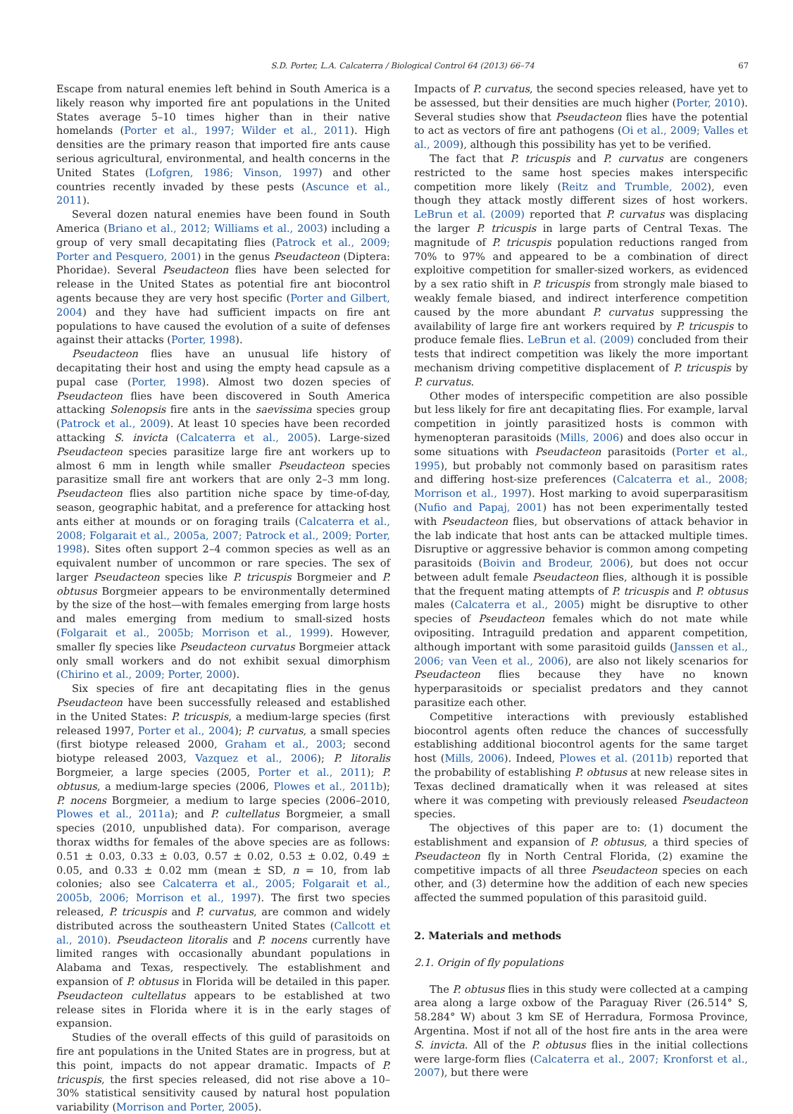S.D. Porter, L.A. Calcaterra / Biological Control 64 (2013) 66–74 67
Escape from natural enemies left behind in South America is a likely reason why imported fire ant populations in the United States average 5–10 times higher than in their native homelands (Porter et al., 1997; Wilder et al., 2011). High densities are the primary reason that imported fire ants cause serious agricultural, environmental, and health concerns in the United States (Lofgren, 1986; Vinson, 1997) and other countries recently invaded by these pests (Ascunce et al., 2011).
Several dozen natural enemies have been found in South America (Briano et al., 2012; Williams et al., 2003) including a group of very small decapitating flies (Patrock et al., 2009; Porter and Pesquero, 2001) in the genus Pseudacteon (Diptera: Phoridae). Several Pseudacteon flies have been selected for release in the United States as potential fire ant biocontrol agents because they are very host specific (Porter and Gilbert, 2004) and they have had sufficient impacts on fire ant populations to have caused the evolution of a suite of defenses against their attacks (Porter, 1998).
Pseudacteon flies have an unusual life history of decapitating their host and using the empty head capsule as a pupal case (Porter, 1998). Almost two dozen species of Pseudacteon flies have been discovered in South America attacking Solenopsis fire ants in the saevissima species group (Patrock et al., 2009). At least 10 species have been recorded attacking S. invicta (Calcaterra et al., 2005). Large-sized Pseudacteon species parasitize large fire ant workers up to almost 6 mm in length while smaller Pseudacteon species parasitize small fire ant workers that are only 2–3 mm long. Pseudacteon flies also partition niche space by time-of-day, season, geographic habitat, and a preference for attacking host ants either at mounds or on foraging trails (Calcaterra et al., 2008; Folgarait et al., 2005a, 2007; Patrock et al., 2009; Porter, 1998). Sites often support 2–4 common species as well as an equivalent number of uncommon or rare species. The sex of larger Pseudacteon species like P. tricuspis Borgmeier and P. obtusus Borgmeier appears to be environmentally determined by the size of the host—with females emerging from large hosts and males emerging from medium to small-sized hosts (Folgarait et al., 2005b; Morrison et al., 1999). However, smaller fly species like Pseudacteon curvatus Borgmeier attack only small workers and do not exhibit sexual dimorphism (Chirino et al., 2009; Porter, 2000).
Six species of fire ant decapitating flies in the genus Pseudacteon have been successfully released and established in the United States: P. tricuspis, a medium-large species (first released 1997, Porter et al., 2004); P. curvatus, a small species (first biotype released 2000, Graham et al., 2003; second biotype released 2003, Vazquez et al., 2006); P. litoralis Borgmeier, a large species (2005, Porter et al., 2011); P. obtusus, a medium-large species (2006, Plowes et al., 2011b); P. nocens Borgmeier, a medium to large species (2006–2010, Plowes et al., 2011a); and P. cultellatus Borgmeier, a small species (2010, unpublished data). For comparison, average thorax widths for females of the above species are as follows: 0.51 ± 0.03, 0.33 ± 0.03, 0.57 ± 0.02, 0.53 ± 0.02, 0.49 ± 0.05, and 0.33 ± 0.02 mm (mean ± SD, n = 10, from lab colonies; also see Calcaterra et al., 2005; Folgarait et al., 2005b, 2006; Morrison et al., 1997). The first two species released, P. tricuspis and P. curvatus, are common and widely distributed across the southeastern United States (Callcott et al., 2010). Pseudacteon litoralis and P. nocens currently have limited ranges with occasionally abundant populations in Alabama and Texas, respectively. The establishment and expansion of P. obtusus in Florida will be detailed in this paper. Pseudacteon cultellatus appears to be established at two release sites in Florida where it is in the early stages of expansion.
Studies of the overall effects of this guild of parasitoids on fire ant populations in the United States are in progress, but at this point, impacts do not appear dramatic. Impacts of P. tricuspis, the first species released, did not rise above a 10–30% statistical sensitivity caused by natural host population variability (Morrison and Porter, 2005).
Impacts of P. curvatus, the second species released, have yet to be assessed, but their densities are much higher (Porter, 2010). Several studies show that Pseudacteon flies have the potential to act as vectors of fire ant pathogens (Oi et al., 2009; Valles et al., 2009), although this possibility has yet to be verified.
The fact that P. tricuspis and P. curvatus are congeners restricted to the same host species makes interspecific competition more likely (Reitz and Trumble, 2002), even though they attack mostly different sizes of host workers. LeBrun et al. (2009) reported that P. curvatus was displacing the larger P. tricuspis in large parts of Central Texas. The magnitude of P. tricuspis population reductions ranged from 70% to 97% and appeared to be a combination of direct exploitive competition for smaller-sized workers, as evidenced by a sex ratio shift in P. tricuspis from strongly male biased to weakly female biased, and indirect interference competition caused by the more abundant P. curvatus suppressing the availability of large fire ant workers required by P. tricuspis to produce female flies. LeBrun et al. (2009) concluded from their tests that indirect competition was likely the more important mechanism driving competitive displacement of P. tricuspis by P. curvatus.
Other modes of interspecific competition are also possible but less likely for fire ant decapitating flies. For example, larval competition in jointly parasitized hosts is common with hymenopteran parasitoids (Mills, 2006) and does also occur in some situations with Pseudacteon parasitoids (Porter et al., 1995), but probably not commonly based on parasitism rates and differing host-size preferences (Calcaterra et al., 2008; Morrison et al., 1997). Host marking to avoid superparasitism (Nufio and Papaj, 2001) has not been experimentally tested with Pseudacteon flies, but observations of attack behavior in the lab indicate that host ants can be attacked multiple times. Disruptive or aggressive behavior is common among competing parasitoids (Boivin and Brodeur, 2006), but does not occur between adult female Pseudacteon flies, although it is possible that the frequent mating attempts of P. tricuspis and P. obtusus males (Calcaterra et al., 2005) might be disruptive to other species of Pseudacteon females which do not mate while ovipositing. Intraguild predation and apparent competition, although important with some parasitoid guilds (Janssen et al., 2006; van Veen et al., 2006), are also not likely scenarios for Pseudacteon flies because they have no known hyperparasitoids or specialist predators and they cannot parasitize each other.
Competitive interactions with previously established biocontrol agents often reduce the chances of successfully establishing additional biocontrol agents for the same target host (Mills, 2006). Indeed, Plowes et al. (2011b) reported that the probability of establishing P. obtusus at new release sites in Texas declined dramatically when it was released at sites where it was competing with previously released Pseudacteon species.
The objectives of this paper are to: (1) document the establishment and expansion of P. obtusus, a third species of Pseudacteon fly in North Central Florida, (2) examine the competitive impacts of all three Pseudacteon species on each other, and (3) determine how the addition of each new species affected the summed population of this parasitoid guild.
2. Materials and methods
2.1. Origin of fly populations
The P. obtusus flies in this study were collected at a camping area along a large oxbow of the Paraguay River (26.514° S, 58.284° W) about 3 km SE of Herradura, Formosa Province, Argentina. Most if not all of the host fire ants in the area were S. invicta. All of the P. obtusus flies in the initial collections were large-form flies (Calcaterra et al., 2007; Kronforst et al., 2007), but there were